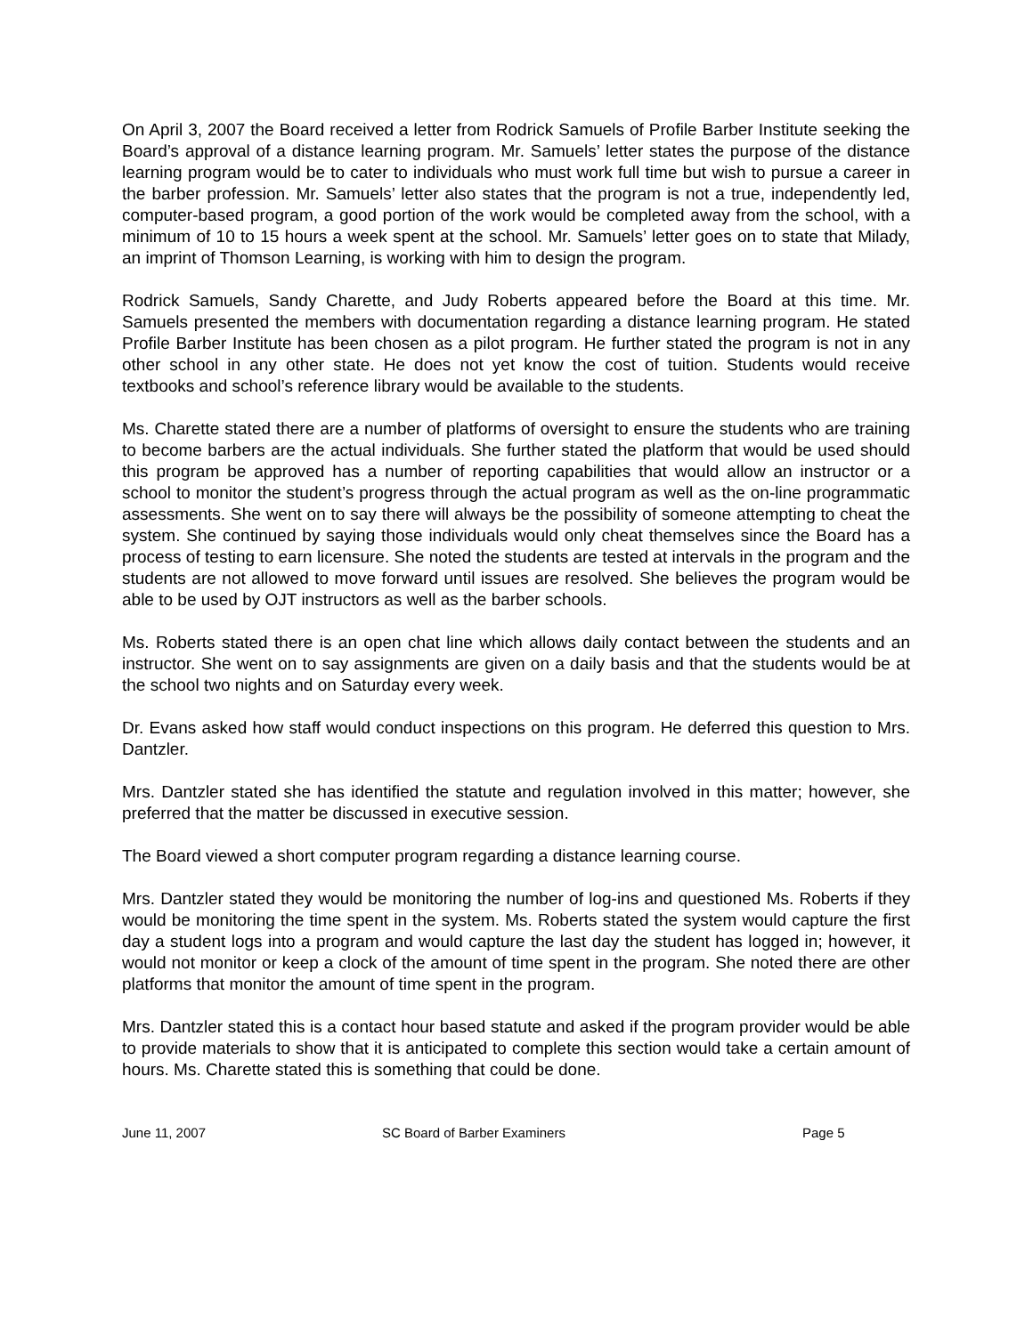On April 3, 2007 the Board received a letter from Rodrick Samuels of Profile Barber Institute seeking the Board’s approval of a distance learning program. Mr. Samuels’ letter states the purpose of the distance learning program would be to cater to individuals who must work full time but wish to pursue a career in the barber profession. Mr. Samuels’ letter also states that the program is not a true, independently led, computer-based program, a good portion of the work would be completed away from the school, with a minimum of 10 to 15 hours a week spent at the school. Mr. Samuels’ letter goes on to state that Milady, an imprint of Thomson Learning, is working with him to design the program.
Rodrick Samuels, Sandy Charette, and Judy Roberts appeared before the Board at this time. Mr. Samuels presented the members with documentation regarding a distance learning program. He stated Profile Barber Institute has been chosen as a pilot program. He further stated the program is not in any other school in any other state. He does not yet know the cost of tuition. Students would receive textbooks and school’s reference library would be available to the students.
Ms. Charette stated there are a number of platforms of oversight to ensure the students who are training to become barbers are the actual individuals. She further stated the platform that would be used should this program be approved has a number of reporting capabilities that would allow an instructor or a school to monitor the student’s progress through the actual program as well as the on-line programmatic assessments. She went on to say there will always be the possibility of someone attempting to cheat the system. She continued by saying those individuals would only cheat themselves since the Board has a process of testing to earn licensure. She noted the students are tested at intervals in the program and the students are not allowed to move forward until issues are resolved. She believes the program would be able to be used by OJT instructors as well as the barber schools.
Ms. Roberts stated there is an open chat line which allows daily contact between the students and an instructor. She went on to say assignments are given on a daily basis and that the students would be at the school two nights and on Saturday every week.
Dr. Evans asked how staff would conduct inspections on this program. He deferred this question to Mrs. Dantzler.
Mrs. Dantzler stated she has identified the statute and regulation involved in this matter; however, she preferred that the matter be discussed in executive session.
The Board viewed a short computer program regarding a distance learning course.
Mrs. Dantzler stated they would be monitoring the number of log-ins and questioned Ms. Roberts if they would be monitoring the time spent in the system. Ms. Roberts stated the system would capture the first day a student logs into a program and would capture the last day the student has logged in; however, it would not monitor or keep a clock of the amount of time spent in the program. She noted there are other platforms that monitor the amount of time spent in the program.
Mrs. Dantzler stated this is a contact hour based statute and asked if the program provider would be able to provide materials to show that it is anticipated to complete this section would take a certain amount of hours. Ms. Charette stated this is something that could be done.
June 11, 2007 SC Board of Barber Examiners Page 5